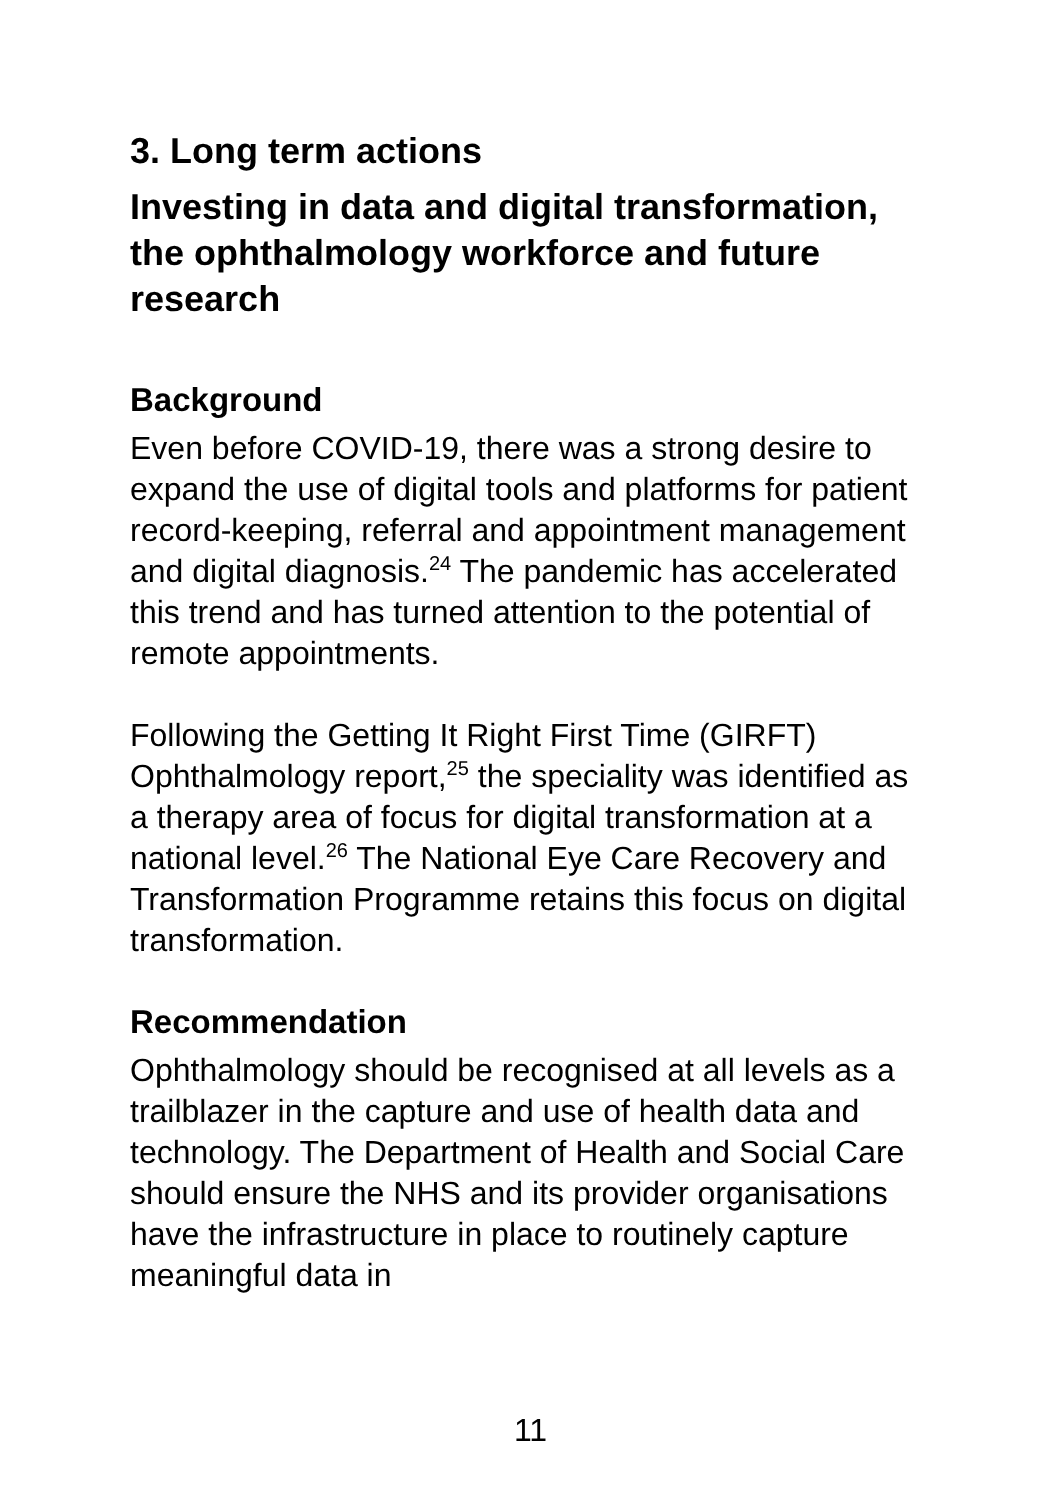3. Long term actions
Investing in data and digital transformation, the ophthalmology workforce and future research
Background
Even before COVID-19, there was a strong desire to expand the use of digital tools and platforms for patient record-keeping, referral and appointment management and digital diagnosis.<sup>24</sup> The pandemic has accelerated this trend and has turned attention to the potential of remote appointments.
Following the Getting It Right First Time (GIRFT) Ophthalmology report,<sup>25</sup> the speciality was identified as a therapy area of focus for digital transformation at a national level.<sup>26</sup> The National Eye Care Recovery and Transformation Programme retains this focus on digital transformation.
Recommendation
Ophthalmology should be recognised at all levels as a trailblazer in the capture and use of health data and technology. The Department of Health and Social Care should ensure the NHS and its provider organisations have the infrastructure in place to routinely capture meaningful data in
11